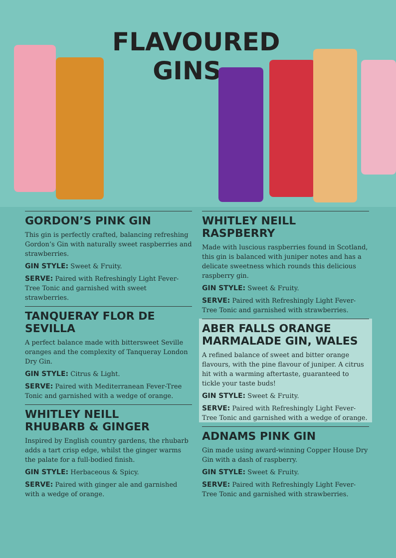FLAVOURED
GINS
GORDON’S PINK GIN
This gin is perfectly crafted, balancing refreshing Gordon’s Gin with naturally sweet raspberries and strawberries.
GIN STYLE: Sweet & Fruity.
SERVE: Paired with Refreshingly Light Fever-Tree Tonic and garnished with sweet strawberries.
TANQUERAY FLOR DE SEVILLA
A perfect balance made with bittersweet Seville oranges and the complexity of Tanqueray London Dry Gin.
GIN STYLE: Citrus & Light.
SERVE: Paired with Mediterranean Fever-Tree Tonic and garnished with a wedge of orange.
WHITLEY NEILL
RHUBARB & GINGER
Inspired by English country gardens, the rhubarb adds a tart crisp edge, whilst the ginger warms the palate for a full-bodied finish.
GIN STYLE: Herbaceous & Spicy.
SERVE: Paired with ginger ale and garnished with a wedge of orange.
WHITLEY NEILL RASPBERRY
Made with luscious raspberries found in Scotland, this gin is balanced with juniper notes and has a delicate sweetness which rounds this delicious raspberry gin.
GIN STYLE: Sweet & Fruity.
SERVE: Paired with Refreshingly Light Fever-Tree Tonic and garnished with strawberries.
ABER FALLS ORANGE
MARMALADE GIN, WALES
A refined balance of sweet and bitter orange flavours, with the pine flavour of juniper. A citrus hit with a warming aftertaste, guaranteed to tickle your taste buds!
GIN STYLE: Sweet & Fruity.
SERVE: Paired with Refreshingly Light Fever-Tree Tonic and garnished with a wedge of orange.
ADNAMS PINK GIN
Gin made using award-winning Copper House Dry Gin with a dash of raspberry.
GIN STYLE: Sweet & Fruity.
SERVE: Paired with Refreshingly Light Fever-Tree Tonic and garnished with strawberries.